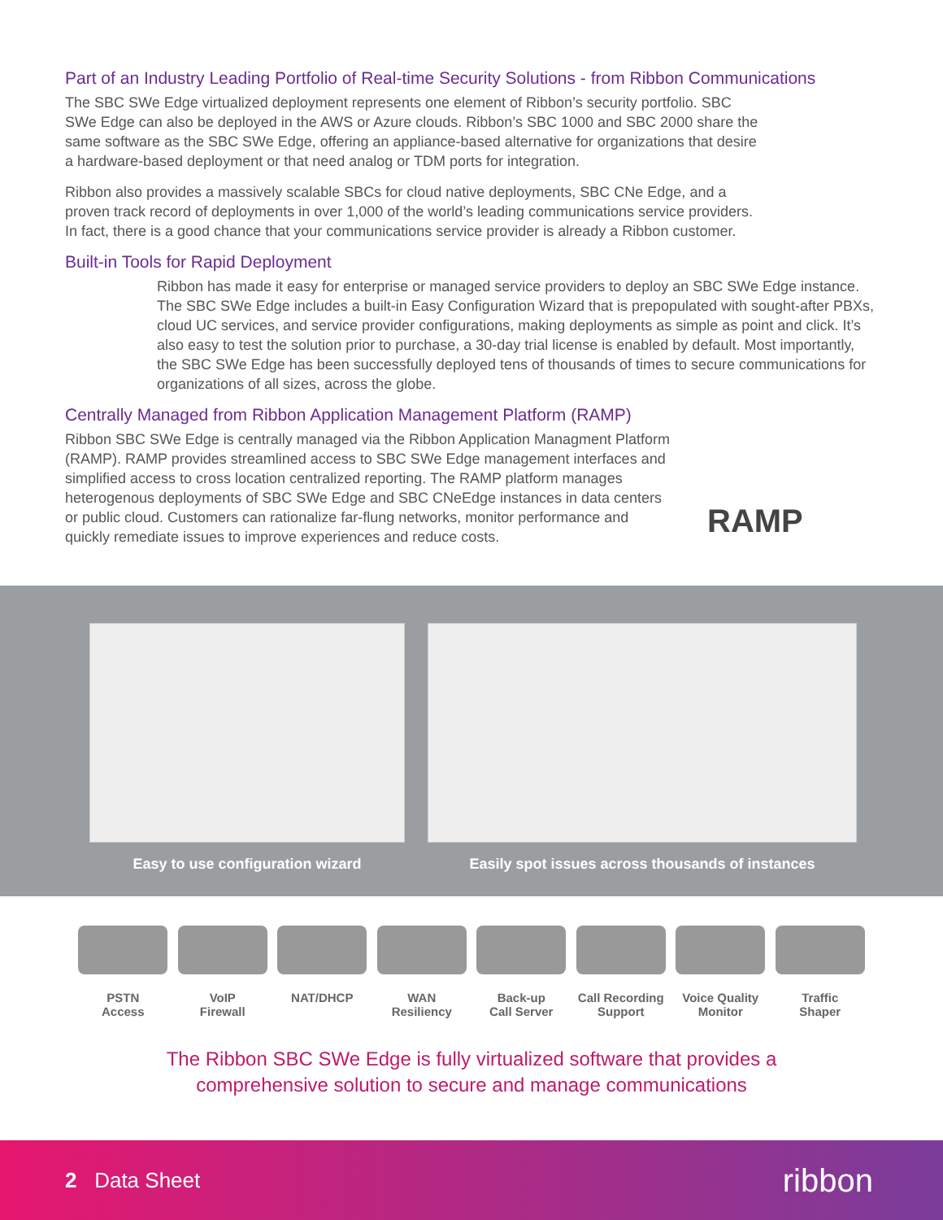Part of an Industry Leading Portfolio of Real-time Security Solutions - from Ribbon Communications
The SBC SWe Edge virtualized deployment represents one element of Ribbon’s security portfolio. SBC SWe Edge can also be deployed in the AWS or Azure clouds. Ribbon’s SBC 1000 and SBC 2000 share the same software as the SBC SWe Edge, offering an appliance-based alternative for organizations that desire a hardware-based deployment or that need analog or TDM ports for integration.
Ribbon also provides a massively scalable SBCs for cloud native deployments, SBC CNe Edge, and a proven track record of deployments in over 1,000 of the world’s leading communications service providers. In fact, there is a good chance that your communications service provider is already a Ribbon customer.
Built-in Tools for Rapid Deployment
Ribbon has made it easy for enterprise or managed service providers to deploy an SBC SWe Edge instance. The SBC SWe Edge includes a built-in Easy Configuration Wizard that is prepopulated with sought-after PBXs, cloud UC services, and service provider configurations, making deployments as simple as point and click. It’s also easy to test the solution prior to purchase, a 30-day trial license is enabled by default. Most importantly, the SBC SWe Edge has been successfully deployed tens of thousands of times to secure communications for organizations of all sizes, across the globe.
Centrally Managed from Ribbon Application Management Platform (RAMP)
Ribbon SBC SWe Edge is centrally managed via the Ribbon Application Managment Platform (RAMP). RAMP provides streamlined access to SBC SWe Edge management interfaces and simplified access to cross location centralized reporting. The RAMP platform manages heterogenous deployments of SBC SWe Edge and SBC CNeEdge instances in data centers or public cloud. Customers can rationalize far-flung networks, monitor performance and quickly remediate issues to improve experiences and reduce costs.
RAMP
Easy to use configuration wizard Easily spot issues across thousands of instances
PSTN
Access
VoIP
Firewall
NAT/DHCP WAN
Resiliency
Back-up
Call Server
Call Recording
Support
Voice Quality
Monitor
Traffic
Shaper
The Ribbon SBC SWe Edge is fully virtualized software that provides a
comprehensive solution to secure and manage communications
2 Data Sheet ribbon